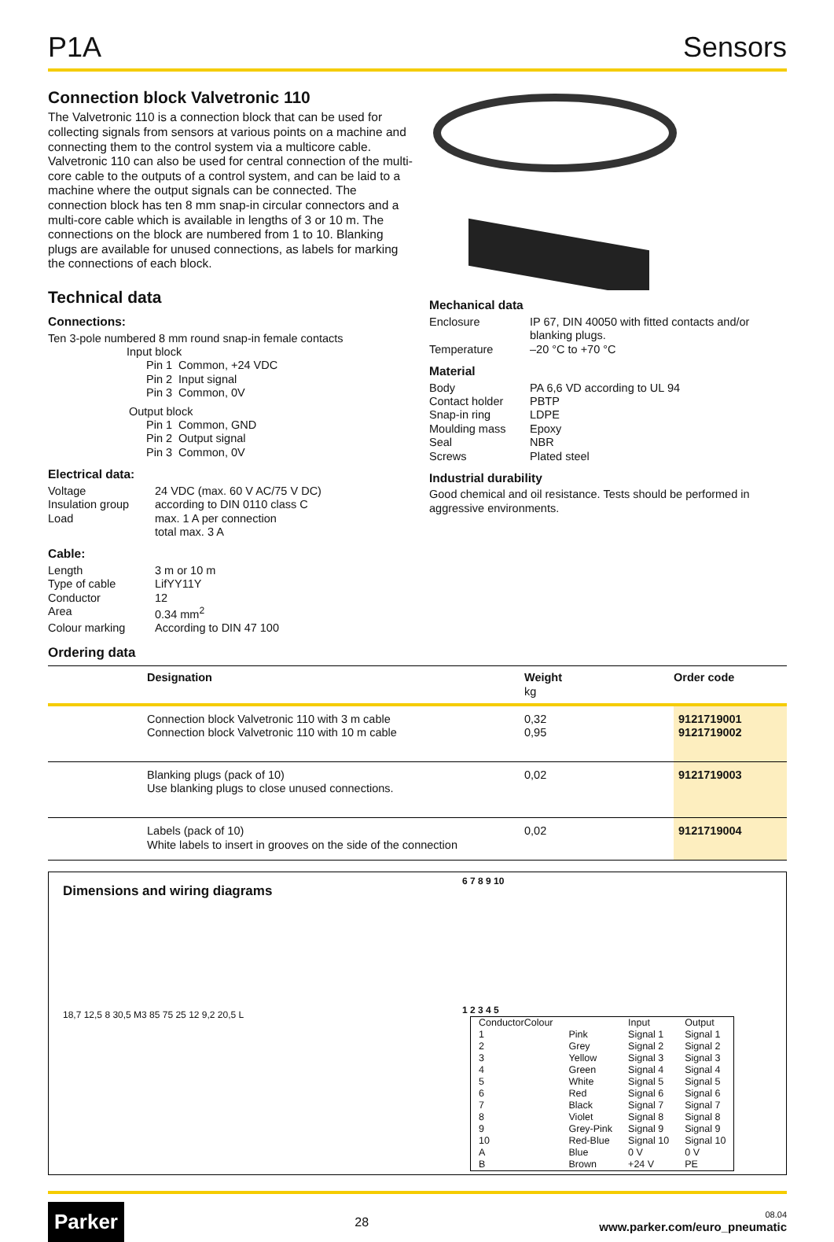P1A Sensors
Connection block Valvetronic 110
The Valvetronic 110 is a connection block that can be used for collecting signals from sensors at various points on a machine and connecting them to the control system via a multicore cable. Valvetronic 110 can also be used for central connection of the multi-core cable to the outputs of a control system, and can be laid to a machine where the output signals can be connected. The connection block has ten 8 mm snap-in circular connectors and a multi-core cable which is available in lengths of 3 or 10 m. The connections on the block are numbered from 1 to 10. Blanking plugs are available for unused connections, as labels for marking the connections of each block.
Technical data
Connections:
Ten 3-pole numbered 8 mm round snap-in female contacts
Input block
| Pin 1 | Common, +24 VDC |
| Pin 2 | Input signal |
| Pin 3 | Common, 0V |
Output block
| Pin 1 | Common, GND |
| Pin 2 | Output signal |
| Pin 3 | Common, 0V |
Electrical data:
| Voltage | 24 VDC (max. 60 V AC/75 V DC) |
| Insulation group | according to DIN 0110 class C |
| Load | max. 1 A per connection total max. 3 A |
Cable:
| Length | 3 m or 10 m |
| Type of cable | LifYY11Y |
| Conductor | 12 |
| Area | 0.34 mm<sup>2</sup> |
| Colour marking | According to DIN 47 100 |
Mechanical data
| Enclosure | IP 67, DIN 40050 with fitted contacts and/or blanking plugs. |
| Temperature | –20 °C to +70 °C |
Material
| Body | PA 6,6 VD according to UL 94 |
| Contact holder | PBTP |
| Snap-in ring | LDPE |
| Moulding mass | Epoxy |
| Seal | NBR |
| Screws | Plated steel |
Industrial durability
Good chemical and oil resistance. Tests should be performed in aggressive environments.
Ordering data
| | Designation | Weight kg | Order code |
| --- | --- | --- | --- |
| | Connection block Valvetronic 110 with 3 m cable Connection block Valvetronic 110 with 10 m cable | 0,32 0,95 | 9121719001 9121719002 |
| | Blanking plugs (pack of 10) Use blanking plugs to close unused connections. | 0,02 | 9121719003 |
| | Labels (pack of 10) White labels to insert in grooves on the side of the connection | 0,02 | 9121719004 |
Dimensions and wiring diagrams
18,7 12,5 8 30,5 M3 85 75 25 12 9,2 20,5 L
6 7 8 9 10
1 2 3 4 5
| ConductorColour | | Input | Output |
| 1 | Pink | Signal 1 | Signal 1 |
| 2 | Grey | Signal 2 | Signal 2 |
| 3 | Yellow | Signal 3 | Signal 3 |
| 4 | Green | Signal 4 | Signal 4 |
| 5 | White | Signal 5 | Signal 5 |
| 6 | Red | Signal 6 | Signal 6 |
| 7 | Black | Signal 7 | Signal 7 |
| 8 | Violet | Signal 8 | Signal 8 |
| 9 | Grey-Pink | Signal 9 | Signal 9 |
| 10 | Red-Blue | Signal 10 | Signal 10 |
| A | Blue | 0 V | 0 V |
| B | Brown | +24 V | PE |
Parker 28 08.04
www.parker.com/euro_pneumatic